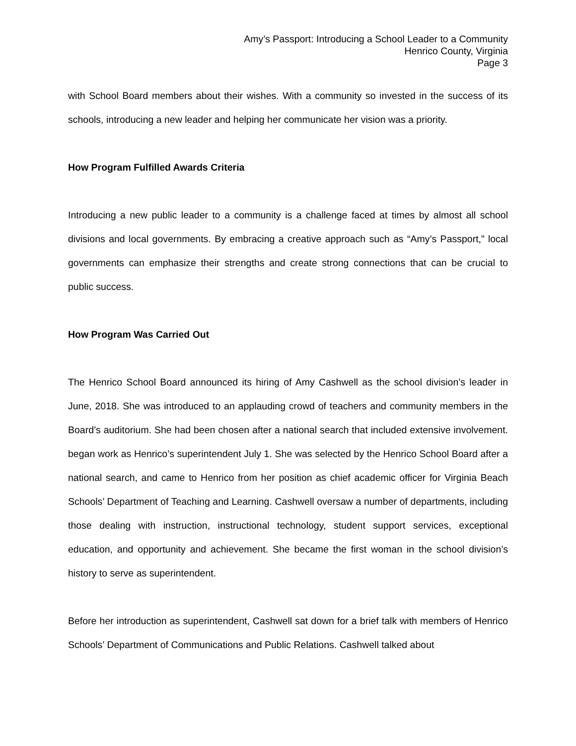Amy’s Passport: Introducing a School Leader to a Community
Henrico County, Virginia
Page 3
with School Board members about their wishes. With a community so invested in the success of its schools, introducing a new leader and helping her communicate her vision was a priority.
How Program Fulfilled Awards Criteria
Introducing a new public leader to a community is a challenge faced at times by almost all school divisions and local governments. By embracing a creative approach such as “Amy’s Passport,” local governments can emphasize their strengths and create strong connections that can be crucial to public success.
How Program Was Carried Out
The Henrico School Board announced its hiring of Amy Cashwell as the school division’s leader in June, 2018. She was introduced to an applauding crowd of teachers and community members in the Board’s auditorium. She had been chosen after a national search that included extensive involvement. began work as Henrico’s superintendent July 1. She was selected by the Henrico School Board after a national search, and came to Henrico from her position as chief academic officer for Virginia Beach Schools’ Department of Teaching and Learning. Cashwell oversaw a number of departments, including those dealing with instruction, instructional technology, student support services, exceptional education, and opportunity and achievement. She became the first woman in the school division’s history to serve as superintendent.
Before her introduction as superintendent, Cashwell sat down for a brief talk with members of Henrico Schools’ Department of Communications and Public Relations. Cashwell talked about